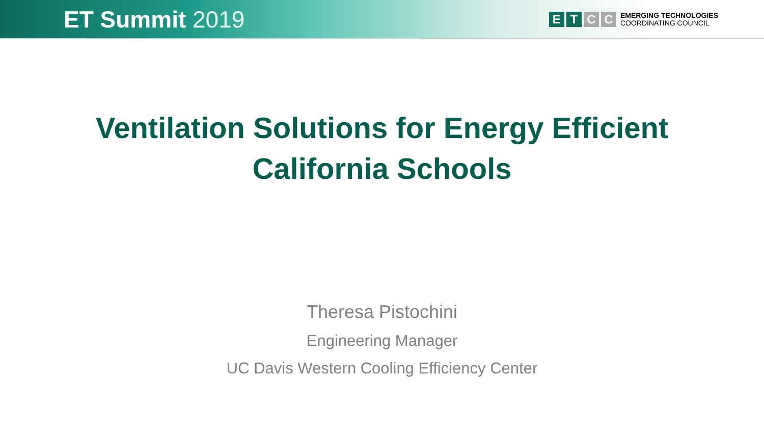ET Summit 2019
E T C C
EMERGING TECHNOLOGIES
COORDINATING COUNCIL
Ventilation Solutions for Energy Efficient
California Schools
Theresa Pistochini
Engineering Manager
UC Davis Western Cooling Efficiency Center